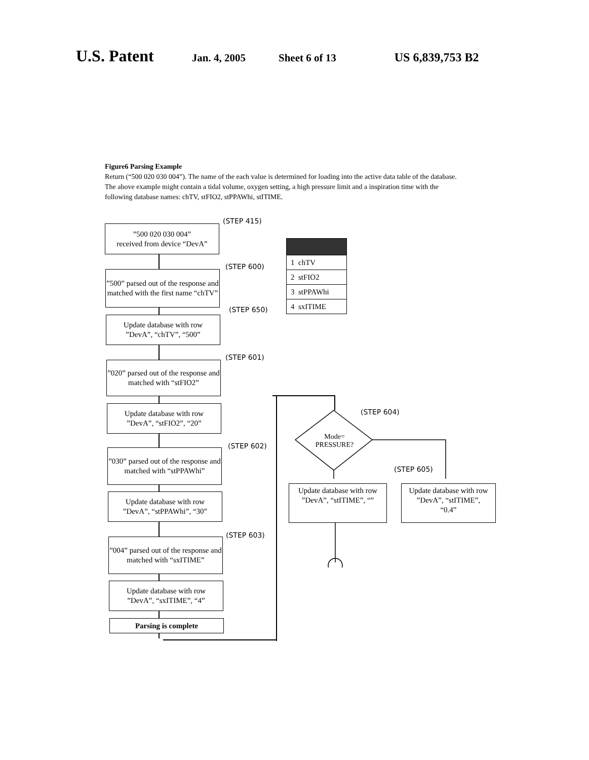U.S. Patent Jan. 4, 2005 Sheet 6 of 13 US 6,839,753 B2
Figure6 Parsing Example
Return (“500 020 030 004”). The name of the each value is determined for loading into the active data table of the database. The above example might contain a tidal volume, oxygen setting, a high pressure limit and a inspiration time with the following database names: chTV, stFIO2, stPPAWhi, stITIME.
”500 020 030 004”
received from device “DevA”
(STEP 415)
”500” parsed out of the response and matched with the first name “chTV”
(STEP 600)
Update database with row
”DevA”, “chTV”, “500”
(STEP 650)
”020” parsed out of the response and
matched with “stFIO2”
(STEP 601)
Update database with row
”DevA”, “stFIO2”, “20”
”030” parsed out of the response and
matched with “stPPAWhi”
(STEP 602)
Update database with row
”DevA”, “stPPAWhi”, “30”
”004” parsed out of the response and
matched with “sxITIME”
(STEP 603)
Update database with row
”DevA”, “sxITIME”, “4”
Parsing is complete
| 1 chTV |
| 2 stFIO2 |
| 3 stPPAWhi |
| 4 sxITIME |
Mode=
PRESSURE?
(STEP 604)
(STEP 605)
Update database with row
”DevA”, “stITIME”, “”
Update database with row
”DevA”, “stITIME”,
“0.4”